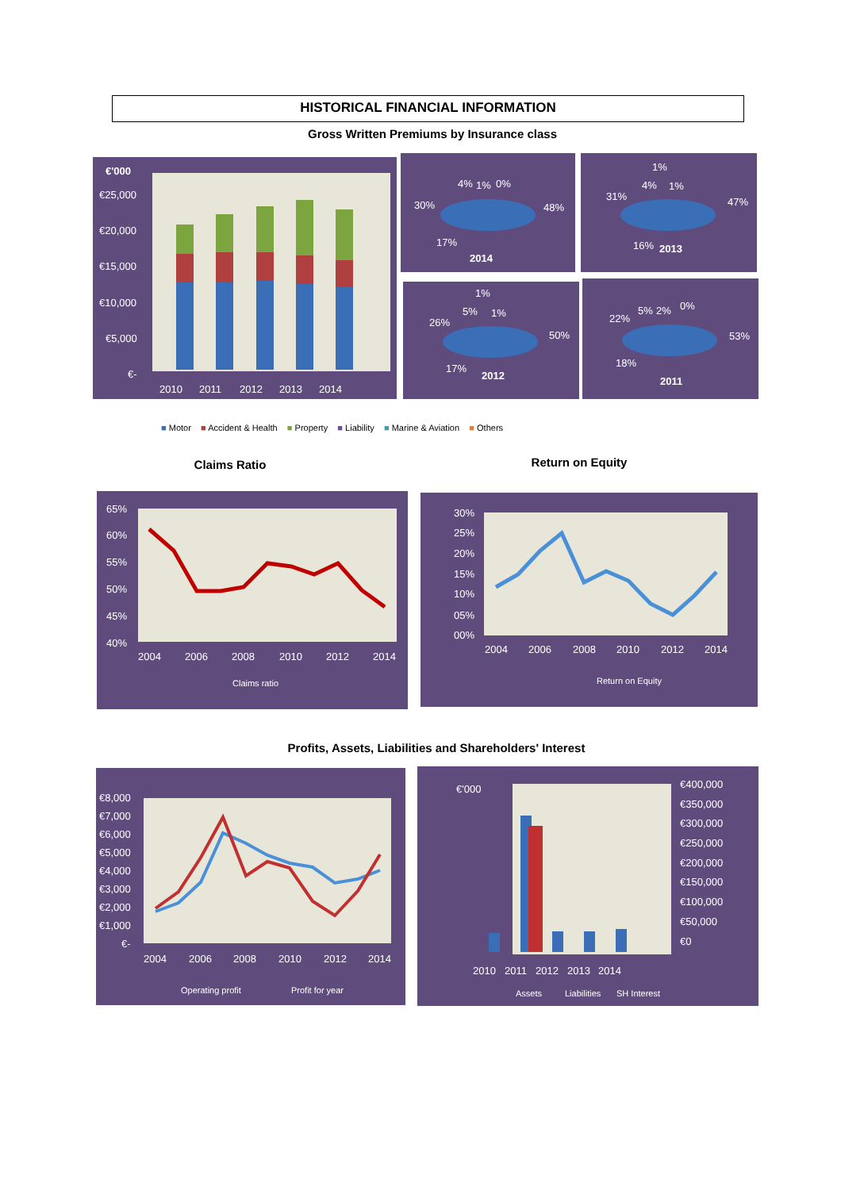HISTORICAL FINANCIAL INFORMATION
Gross Written Premiums by Insurance class
€'000
€25,000
€20,000
€15,000
€10,000
€5,000
€-
2010
2011
2012
2013
2014
4%
1%
0%
30%
48%
17%
2014
1%
4%
1%
31%
47%
16%
2013
1%
5%
1%
26%
50%
17%
2012
5%
2%
0%
22%
53%
18%
2011
■ Motor ■ Accident & Health ■ Property ■ Liability ■ Marine & Aviation ■ Others
Claims Ratio Return on Equity
65%
60%
55%
50%
45%
40%
2004
2006
2008
2010
2012
2014
Claims ratio
30%
25%
20%
15%
10%
05%
00%
2004
2006
2008
2010
2012
2014
Return on Equity
Profits, Assets, Liabilities and Shareholders' Interest
€8,000
€7,000
€6,000
€5,000
€4,000
€3,000
€2,000
€1,000
€-
2004
2006
2008
2010
2012
2014
Operating profit
Profit for year
€'000
€400,000
€350,000
€300,000
€250,000
€200,000
€150,000
€100,000
€50,000
€0
2010
2011
2012
2013
2014
Assets
Liabilities
SH Interest